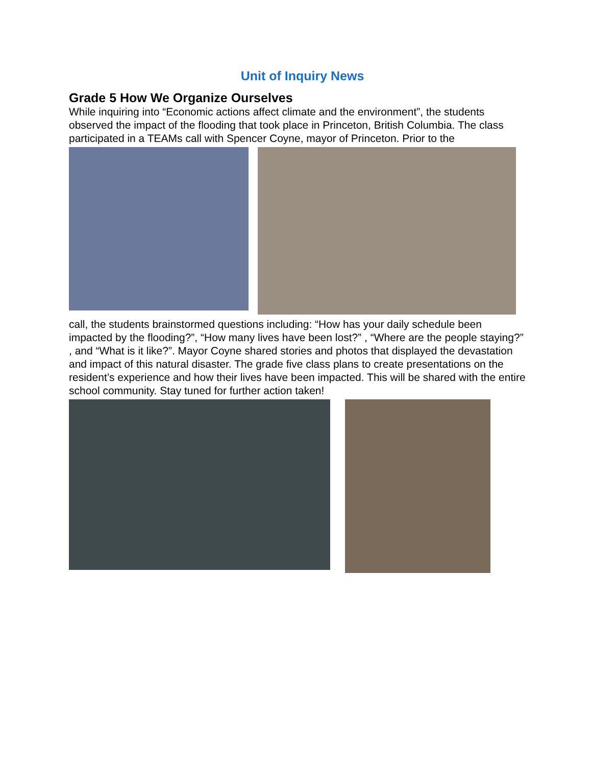Unit of Inquiry News
Grade 5 How We Organize Ourselves
While inquiring into “Economic actions affect climate and the environment”, the students observed the impact of the flooding that took place in Princeton, British Columbia. The class participated in a TEAMs call with Spencer Coyne, mayor of Princeton. Prior to the
call, the students brainstormed questions including: “How has your daily schedule been impacted by the flooding?”, “How many lives have been lost?” , “Where are the people staying?” , and “What is it like?”. Mayor Coyne shared stories and photos that displayed the devastation and impact of this natural disaster. The grade five class plans to create presentations on the resident’s experience and how their lives have been impacted. This will be shared with the entire school community. Stay tuned for further action taken!